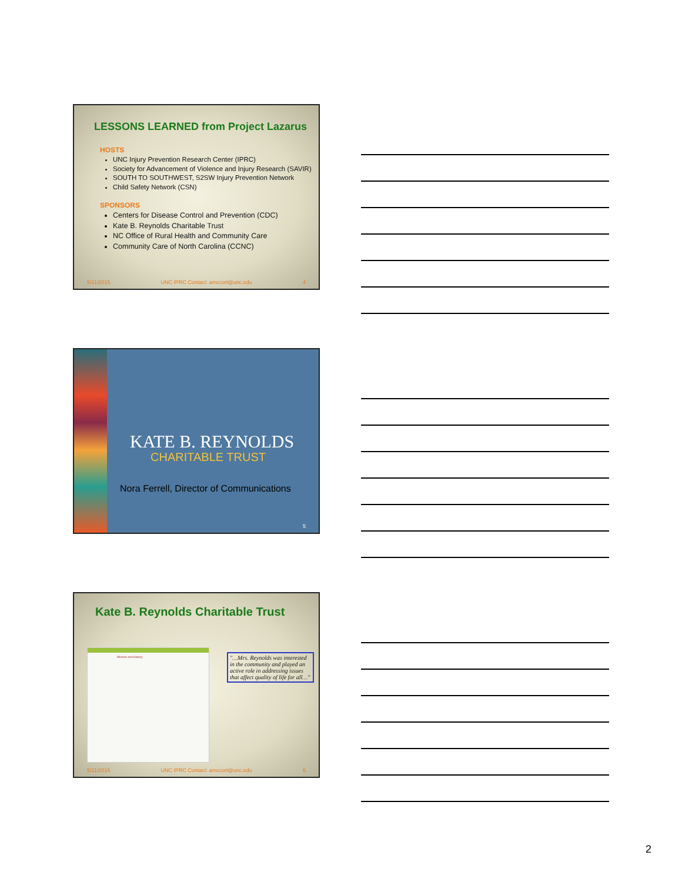LESSONS LEARNED from Project Lazarus
HOSTS
UNC Injury Prevention Research Center (IPRC)
Society for Advancement of Violence and Injury Research (SAVIR)
SOUTH TO SOUTHWEST, S2SW Injury Prevention Network
Child Safety Network (CSN)
SPONSORS
Centers for Disease Control and Prevention (CDC)
Kate B. Reynolds Charitable Trust
NC Office of Rural Health and Community Care
Community Care of North Carolina (CCNC)
5/11/2015 UNC IPRC Contact: amccort@unc.edu 4
KATE B. REYNOLDS
CHARITABLE TRUST
Nora Ferrell, Director of Communications
5
Kate B. Reynolds Charitable Trust
Mission and History
"…Mrs. Reynolds was interested in the community and played an active role in addressing issues that affect quality of life for all…"
5/11/2015 UNC IPRC Contact: amccort@unc.edu 6
2